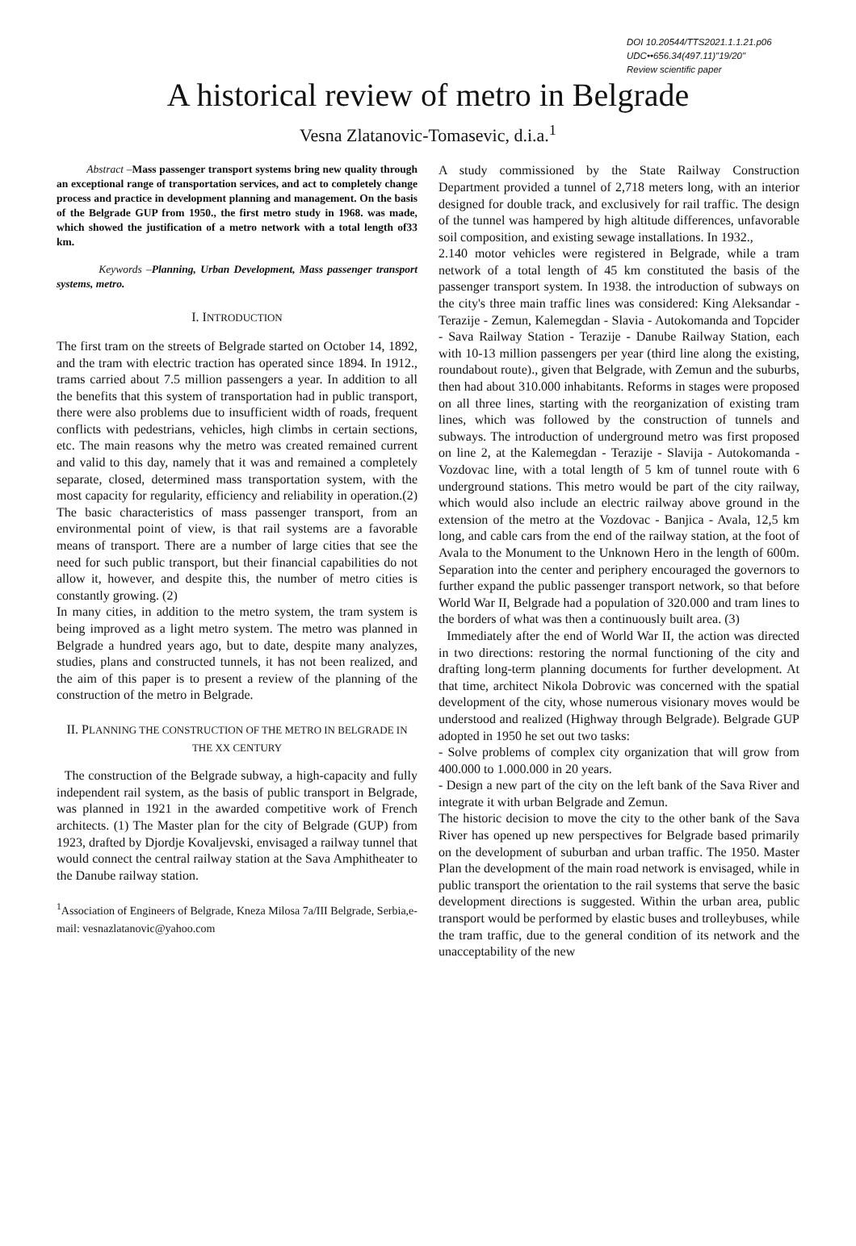DOI 10.20544/TTS2021.1.1.21.p06
UDC••656.34(497.11)"19/20"
Review scientific paper
A historical review of metro in Belgrade
Vesna Zlatanovic-Tomasevic, d.i.a.<sup>1</sup>
Abstract –Mass passenger transport systems bring new quality through an exceptional range of transportation services, and act to completely change process and practice in development planning and management. On the basis of the Belgrade GUP from 1950., the first metro study in 1968. was made, which showed the justification of a metro network with a total length of33 km.
Keywords –Planning, Urban Development, Mass passenger transport systems, metro.
I. INTRODUCTION
The first tram on the streets of Belgrade started on October 14, 1892, and the tram with electric traction has operated since 1894. In 1912., trams carried about 7.5 million passengers a year. In addition to all the benefits that this system of transportation had in public transport, there were also problems due to insufficient width of roads, frequent conflicts with pedestrians, vehicles, high climbs in certain sections, etc. The main reasons why the metro was created remained current and valid to this day, namely that it was and remained a completely separate, closed, determined mass transportation system, with the most capacity for regularity, efficiency and reliability in operation.(2) The basic characteristics of mass passenger transport, from an environmental point of view, is that rail systems are a favorable means of transport. There are a number of large cities that see the need for such public transport, but their financial capabilities do not allow it, however, and despite this, the number of metro cities is constantly growing. (2)
In many cities, in addition to the metro system, the tram system is being improved as a light metro system. The metro was planned in Belgrade a hundred years ago, but to date, despite many analyzes, studies, plans and constructed tunnels, it has not been realized, and the aim of this paper is to present a review of the planning of the construction of the metro in Belgrade.
II. PLANNING THE CONSTRUCTION OF THE METRO IN BELGRADE IN THE XX CENTURY
The construction of the Belgrade subway, a high-capacity and fully independent rail system, as the basis of public transport in Belgrade, was planned in 1921 in the awarded competitive work of French architects. (1) The Master plan for the city of Belgrade (GUP) from 1923, drafted by Djordje Kovaljevski, envisaged a railway tunnel that would connect the central railway station at the Sava Amphitheater to the Danube railway station.
<sup>1</sup> Association of Engineers of Belgrade, Kneza Milosa 7a/III Belgrade, Serbia,e-mail: vesnazlatanovic@yahoo.com
A study commissioned by the State Railway Construction Department provided a tunnel of 2,718 meters long, with an interior designed for double track, and exclusively for rail traffic. The design of the tunnel was hampered by high altitude differences, unfavorable soil composition, and existing sewage installations. In 1932.,
2.140 motor vehicles were registered in Belgrade, while a tram network of a total length of 45 km constituted the basis of the passenger transport system. In 1938. the introduction of subways on the city's three main traffic lines was considered: King Aleksandar - Terazije - Zemun, Kalemegdan - Slavia - Autokomanda and Topcider - Sava Railway Station - Terazije - Danube Railway Station, each with 10-13 million passengers per year (third line along the existing, roundabout route)., given that Belgrade, with Zemun and the suburbs, then had about 310.000 inhabitants. Reforms in stages were proposed on all three lines, starting with the reorganization of existing tram lines, which was followed by the construction of tunnels and subways. The introduction of underground metro was first proposed on line 2, at the Kalemegdan - Terazije - Slavija - Autokomanda - Vozdovac line, with a total length of 5 km of tunnel route with 6 underground stations. This metro would be part of the city railway, which would also include an electric railway above ground in the extension of the metro at the Vozdovac - Banjica - Avala, 12,5 km long, and cable cars from the end of the railway station, at the foot of Avala to the Monument to the Unknown Hero in the length of 600m. Separation into the center and periphery encouraged the governors to further expand the public passenger transport network, so that before World War II, Belgrade had a population of 320.000 and tram lines to the borders of what was then a continuously built area. (3)
Immediately after the end of World War II, the action was directed in two directions: restoring the normal functioning of the city and drafting long-term planning documents for further development. At that time, architect Nikola Dobrovic was concerned with the spatial development of the city, whose numerous visionary moves would be understood and realized (Highway through Belgrade). Belgrade GUP adopted in 1950 he set out two tasks:
- Solve problems of complex city organization that will grow from 400.000 to 1.000.000 in 20 years.
- Design a new part of the city on the left bank of the Sava River and integrate it with urban Belgrade and Zemun.
The historic decision to move the city to the other bank of the Sava River has opened up new perspectives for Belgrade based primarily on the development of suburban and urban traffic. The 1950. Master Plan the development of the main road network is envisaged, while in public transport the orientation to the rail systems that serve the basic development directions is suggested. Within the urban area, public transport would be performed by elastic buses and trolleybuses, while the tram traffic, due to the general condition of its network and the unacceptability of the new